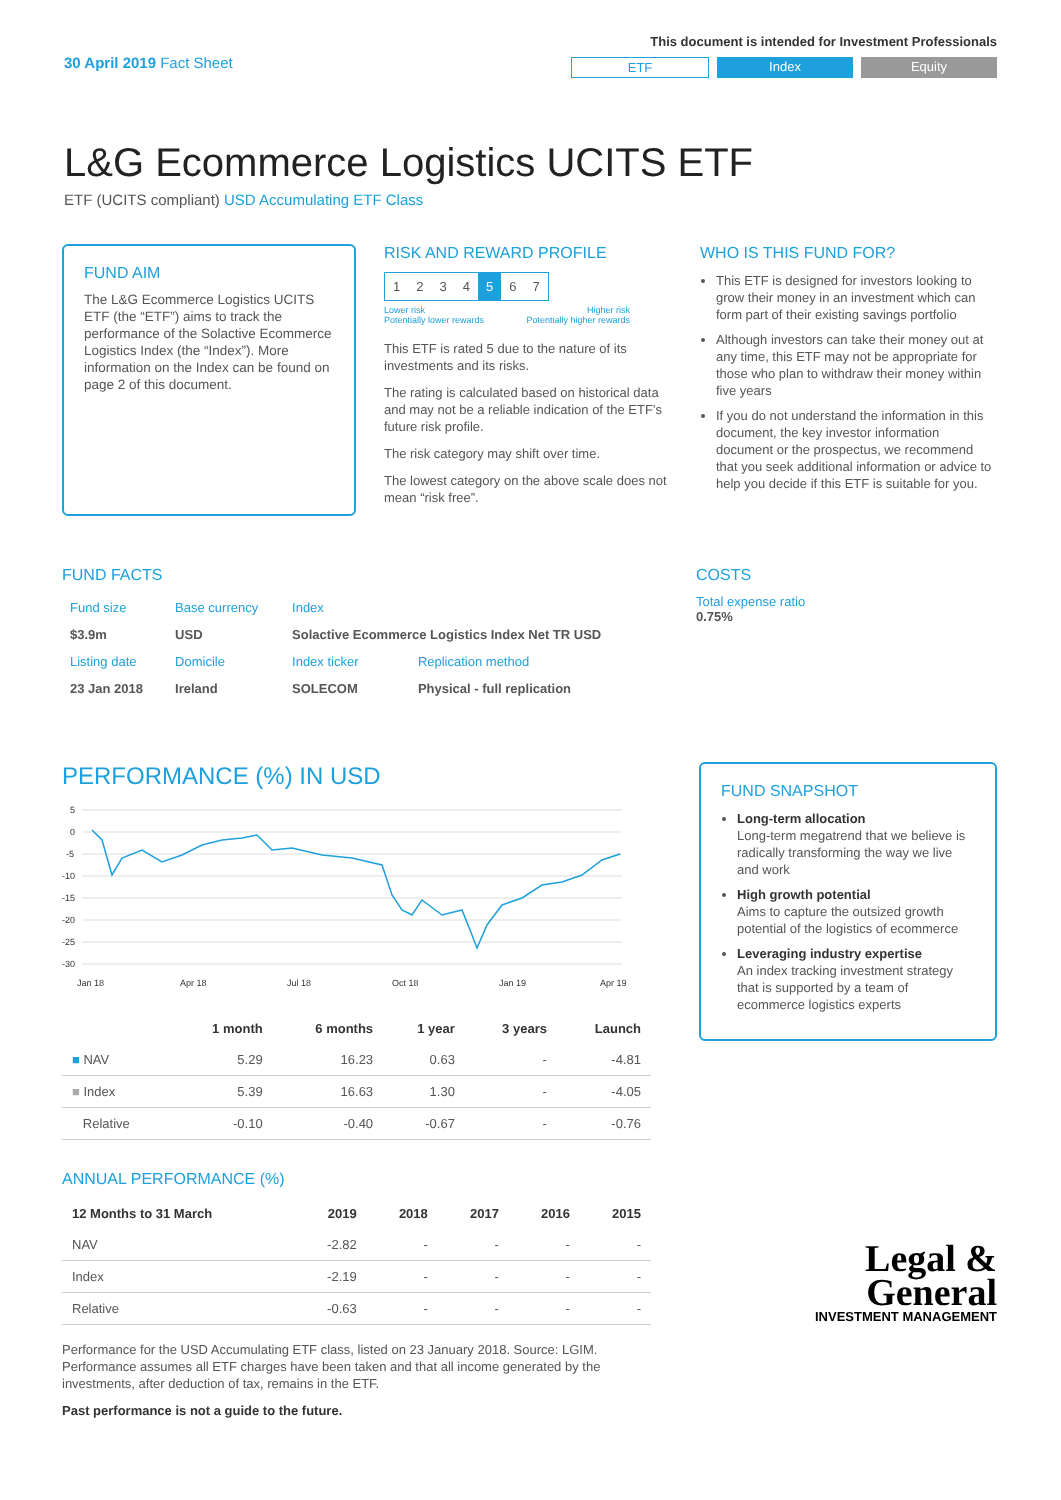30 April 2019 Fact Sheet
This document is intended for Investment Professionals
ETF Index Equity
L&G Ecommerce Logistics UCITS ETF
ETF (UCITS compliant) USD Accumulating ETF Class
FUND AIM
The L&G Ecommerce Logistics UCITS ETF (the “ETF”) aims to track the performance of the Solactive Ecommerce Logistics Index (the “Index”). More information on the Index can be found on page 2 of this document.
RISK AND REWARD PROFILE
| 1 | 2 | 3 | 4 | 5 | 6 | 7 |
Lower risk
Potentially lower rewards Higher risk
Potentially higher rewards
This ETF is rated 5 due to the nature of its investments and its risks.
The rating is calculated based on historical data and may not be a reliable indication of the ETF’s future risk profile.
The risk category may shift over time.
The lowest category on the above scale does not mean “risk free”.
WHO IS THIS FUND FOR?
This ETF is designed for investors looking to grow their money in an investment which can form part of their existing savings portfolio
Although investors can take their money out at any time, this ETF may not be appropriate for those who plan to withdraw their money within five years
If you do not understand the information in this document, the key investor information document or the prospectus, we recommend that you seek additional information or advice to help you decide if this ETF is suitable for you.
FUND FACTS
| Fund size | Base currency | Index | |
| $3.9m | USD | Solactive Ecommerce Logistics Index Net TR USD | |
| Listing date | Domicile | Index ticker | Replication method |
| 23 Jan 2018 | Ireland | SOLECOM | Physical - full replication |
COSTS
Total expense ratio
0.75%
PERFORMANCE (%) IN USD
5
0
-5
-10
-15
-20
-25
-30
Jan 18
Apr 18
Jul 18
Oct 18
Jan 19
Apr 19
| | 1 month | 6 months | 1 year | 3 years | Launch |
| --- | --- | --- | --- | --- | --- |
| ■ NAV | 5.29 | 16.23 | 0.63 | - | -4.81 |
| ■ Index | 5.39 | 16.63 | 1.30 | - | -4.05 |
| Relative | -0.10 | -0.40 | -0.67 | - | -0.76 |
ANNUAL PERFORMANCE (%)
| 12 Months to 31 March | 2019 | 2018 | 2017 | 2016 | 2015 |
| --- | --- | --- | --- | --- | --- |
| NAV | -2.82 | - | - | - | - |
| Index | -2.19 | - | - | - | - |
| Relative | -0.63 | - | - | - | - |
Performance for the USD Accumulating ETF class, listed on 23 January 2018. Source: LGIM. Performance assumes all ETF charges have been taken and that all income generated by the investments, after deduction of tax, remains in the ETF.
Past performance is not a guide to the future.
FUND SNAPSHOT
Long-term allocation
Long-term megatrend that we believe is radically transforming the way we live and work
High growth potential
Aims to capture the outsized growth potential of the logistics of ecommerce
Leveraging industry expertise
An index tracking investment strategy that is supported by a team of ecommerce logistics experts
Legal &
General
INVESTMENT MANAGEMENT